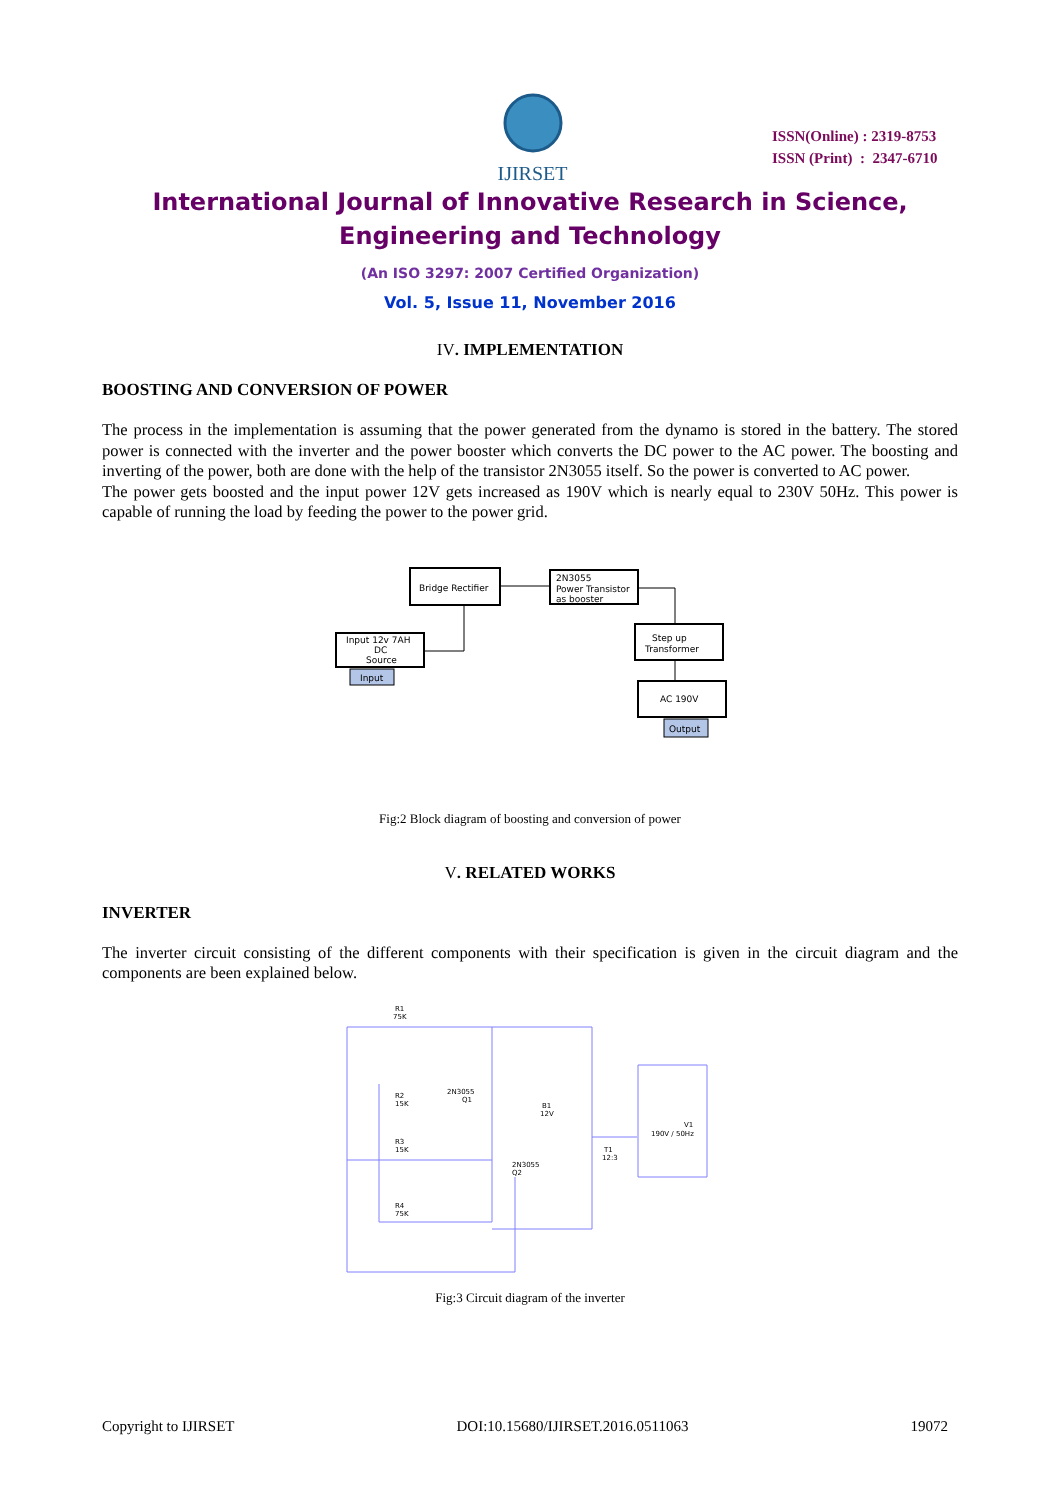IJIRSET
ISSN(Online) : 2319-8753
ISSN (Print) : 2347-6710
International Journal of Innovative Research in Science,
Engineering and Technology
(An ISO 3297: 2007 Certified Organization)
Vol. 5, Issue 11, November 2016
IV. IMPLEMENTATION
BOOSTING AND CONVERSION OF POWER
The process in the implementation is assuming that the power generated from the dynamo is stored in the battery. The stored power is connected with the inverter and the power booster which converts the DC power to the AC power. The boosting and inverting of the power, both are done with the help of the transistor 2N3055 itself. So the power is converted to AC power.
The power gets boosted and the input power 12V gets increased as 190V which is nearly equal to 230V 50Hz. This power is capable of running the load by feeding the power to the power grid.
Bridge Rectifier
2N3055
Power Transistor
as booster
Input 12v 7AH
DC
Source
Input
Step up
Transformer
AC 190V
Output
Fig:2 Block diagram of boosting and conversion of power
V. RELATED WORKS
INVERTER
The inverter circuit consisting of the different components with their specification is given in the circuit diagram and the components are been explained below.
R1
75K
R2
15K
R3
15K
R4
75K
2N3055
Q1
2N3055
Q2
B1
12V
T1
12:3
190V / 50Hz
V1
Fig:3 Circuit diagram of the inverter
Copyright to IJIRSET DOI:10.15680/IJIRSET.2016.0511063 19072